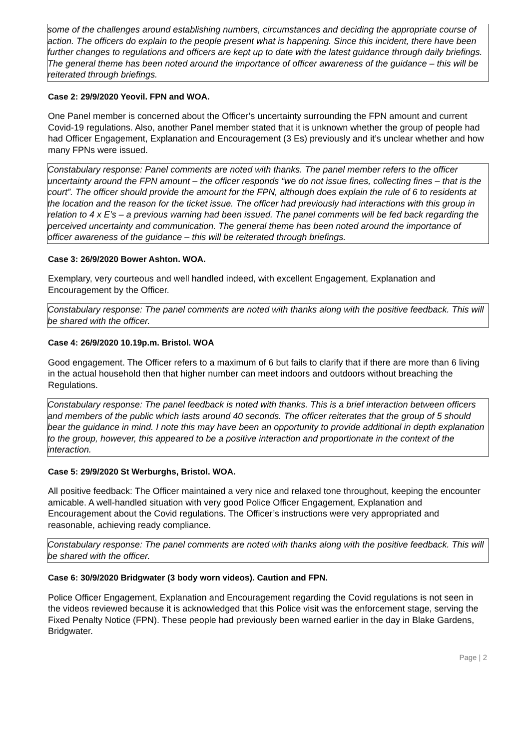some of the challenges around establishing numbers, circumstances and deciding the appropriate course of action. The officers do explain to the people present what is happening. Since this incident, there have been further changes to regulations and officers are kept up to date with the latest guidance through daily briefings. The general theme has been noted around the importance of officer awareness of the guidance – this will be reiterated through briefings.
Case 2: 29/9/2020 Yeovil. FPN and WOA.
One Panel member is concerned about the Officer’s uncertainty surrounding the FPN amount and current Covid-19 regulations. Also, another Panel member stated that it is unknown whether the group of people had had Officer Engagement, Explanation and Encouragement (3 Es) previously and it’s unclear whether and how many FPNs were issued.
Constabulary response: Panel comments are noted with thanks. The panel member refers to the officer uncertainty around the FPN amount – the officer responds “we do not issue fines, collecting fines – that is the court”. The officer should provide the amount for the FPN, although does explain the rule of 6 to residents at the location and the reason for the ticket issue. The officer had previously had interactions with this group in relation to 4 x E’s – a previous warning had been issued. The panel comments will be fed back regarding the perceived uncertainty and communication. The general theme has been noted around the importance of officer awareness of the guidance – this will be reiterated through briefings.
Case 3: 26/9/2020 Bower Ashton. WOA.
Exemplary, very courteous and well handled indeed, with excellent Engagement, Explanation and Encouragement by the Officer.
Constabulary response: The panel comments are noted with thanks along with the positive feedback. This will be shared with the officer.
Case 4: 26/9/2020 10.19p.m. Bristol. WOA
Good engagement. The Officer refers to a maximum of 6 but fails to clarify that if there are more than 6 living in the actual household then that higher number can meet indoors and outdoors without breaching the Regulations.
Constabulary response: The panel feedback is noted with thanks. This is a brief interaction between officers and members of the public which lasts around 40 seconds. The officer reiterates that the group of 5 should bear the guidance in mind. I note this may have been an opportunity to provide additional in depth explanation to the group, however, this appeared to be a positive interaction and proportionate in the context of the interaction.
Case 5: 29/9/2020 St Werburghs, Bristol. WOA.
All positive feedback: The Officer maintained a very nice and relaxed tone throughout, keeping the encounter amicable. A well-handled situation with very good Police Officer Engagement, Explanation and Encouragement about the Covid regulations. The Officer’s instructions were very appropriated and reasonable, achieving ready compliance.
Constabulary response: The panel comments are noted with thanks along with the positive feedback. This will be shared with the officer.
Case 6: 30/9/2020 Bridgwater (3 body worn videos). Caution and FPN.
Police Officer Engagement, Explanation and Encouragement regarding the Covid regulations is not seen in the videos reviewed because it is acknowledged that this Police visit was the enforcement stage, serving the Fixed Penalty Notice (FPN). These people had previously been warned earlier in the day in Blake Gardens, Bridgwater.
Page | 2